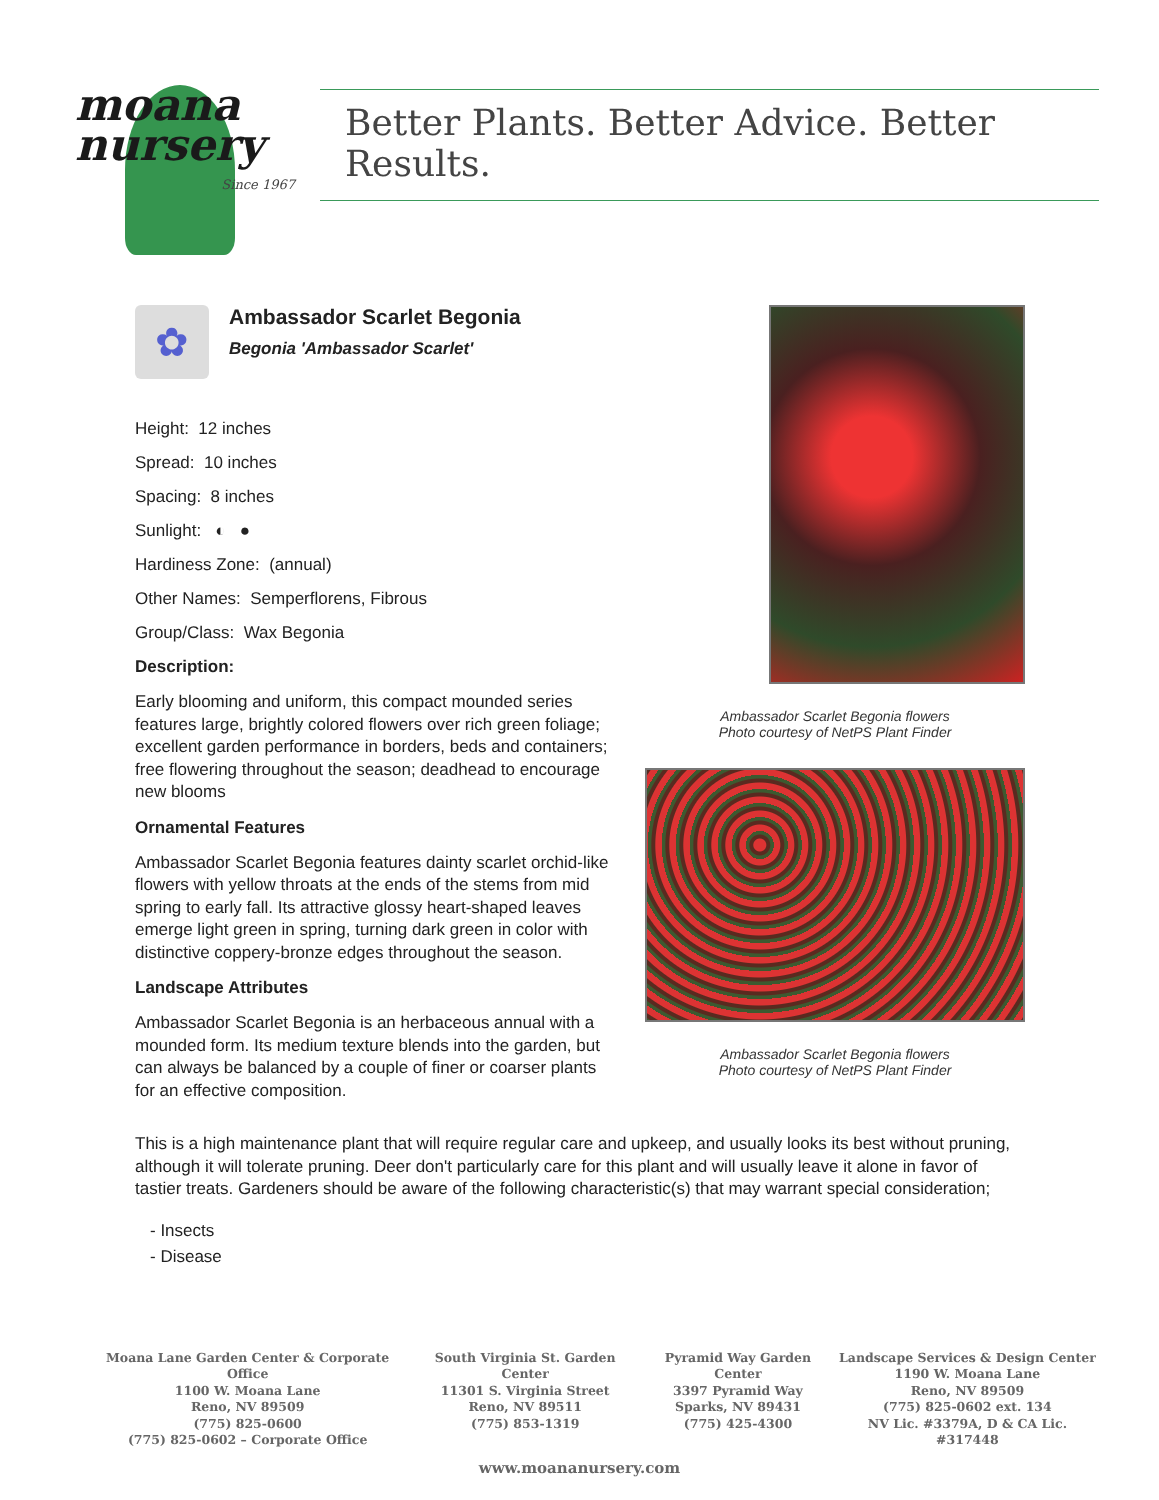moana
nursery
Since 1967
Better Plants. Better Advice. Better Results.
✿
Ambassador Scarlet Begonia
Begonia 'Ambassador Scarlet'
Height: 12 inches
Spread: 10 inches
Spacing: 8 inches
Sunlight: ◐ ●
Hardiness Zone: (annual)
Other Names: Semperflorens, Fibrous
Group/Class: Wax Begonia
Description:
Early blooming and uniform, this compact mounded series features large, brightly colored flowers over rich green foliage; excellent garden performance in borders, beds and containers; free flowering throughout the season; deadhead to encourage new blooms
Ornamental Features
Ambassador Scarlet Begonia features dainty scarlet orchid-like flowers with yellow throats at the ends of the stems from mid spring to early fall. Its attractive glossy heart-shaped leaves emerge light green in spring, turning dark green in color with distinctive coppery-bronze edges throughout the season.
Landscape Attributes
Ambassador Scarlet Begonia is an herbaceous annual with a mounded form. Its medium texture blends into the garden, but can always be balanced by a couple of finer or coarser plants for an effective composition.
Ambassador Scarlet Begonia flowers
Photo courtesy of NetPS Plant Finder
Ambassador Scarlet Begonia flowers
Photo courtesy of NetPS Plant Finder
This is a high maintenance plant that will require regular care and upkeep, and usually looks its best without pruning, although it will tolerate pruning. Deer don't particularly care for this plant and will usually leave it alone in favor of tastier treats. Gardeners should be aware of the following characteristic(s) that may warrant special consideration;
- Insects
- Disease
Moana Lane Garden Center & Corporate Office
1100 W. Moana Lane
Reno, NV 89509
(775) 825-0600
(775) 825-0602 – Corporate Office
South Virginia St. Garden Center
11301 S. Virginia Street
Reno, NV 89511
(775) 853-1319
Pyramid Way Garden Center
3397 Pyramid Way
Sparks, NV 89431
(775) 425-4300
Landscape Services & Design Center
1190 W. Moana Lane
Reno, NV 89509
(775) 825-0602 ext. 134
NV Lic. #3379A, D & CA Lic. #317448
www.moananursery.com